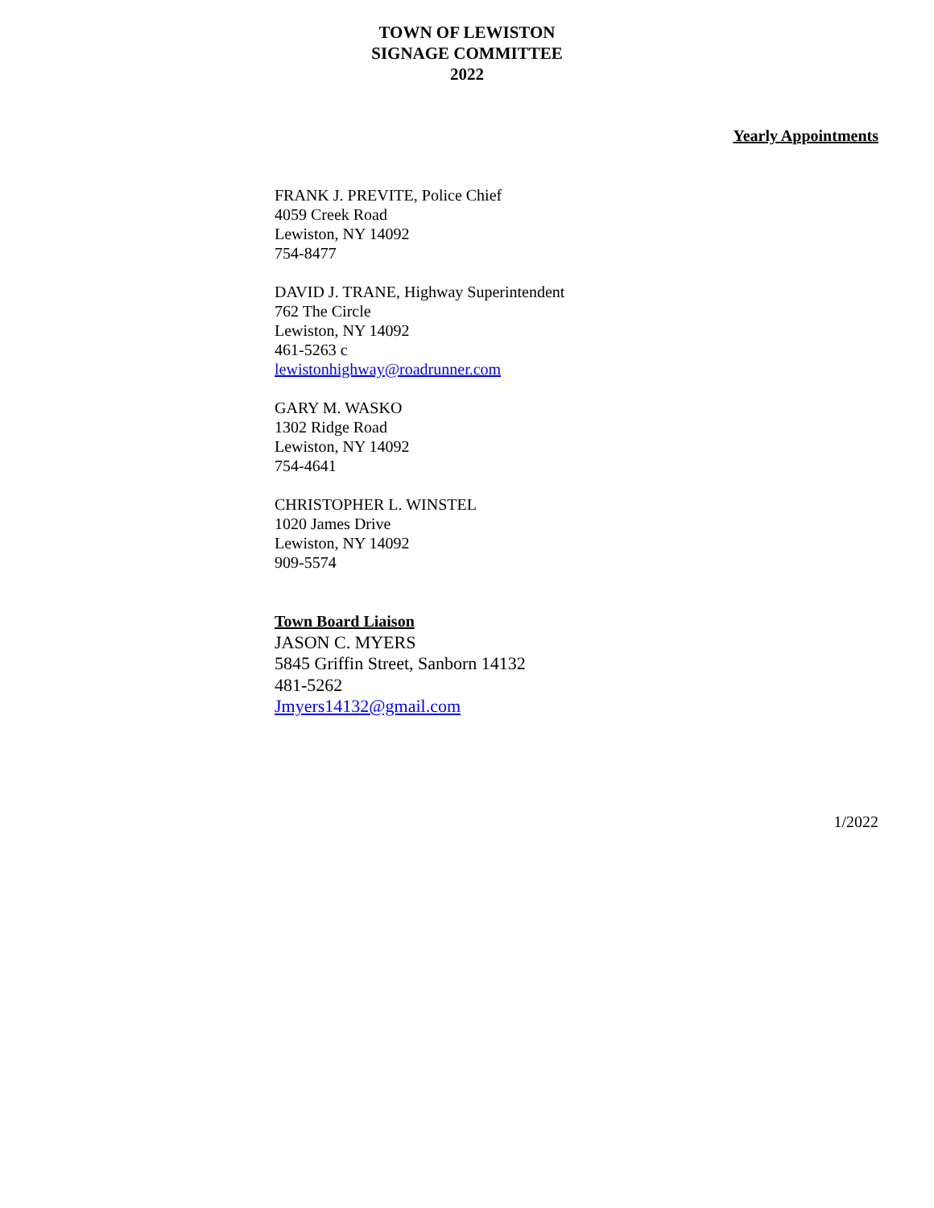TOWN OF LEWISTON
SIGNAGE COMMITTEE
2022
Yearly Appointments
FRANK J. PREVITE, Police Chief
4059 Creek Road
Lewiston, NY 14092
754-8477
DAVID J. TRANE, Highway Superintendent
762 The Circle
Lewiston, NY 14092
461-5263 c
lewistonhighway@roadrunner.com
GARY M. WASKO
1302 Ridge Road
Lewiston, NY 14092
754-4641
CHRISTOPHER L. WINSTEL
1020 James Drive
Lewiston, NY 14092
909-5574
Town Board Liaison
JASON C. MYERS
5845 Griffin Street, Sanborn 14132
481-5262
Jmyers14132@gmail.com
1/2022